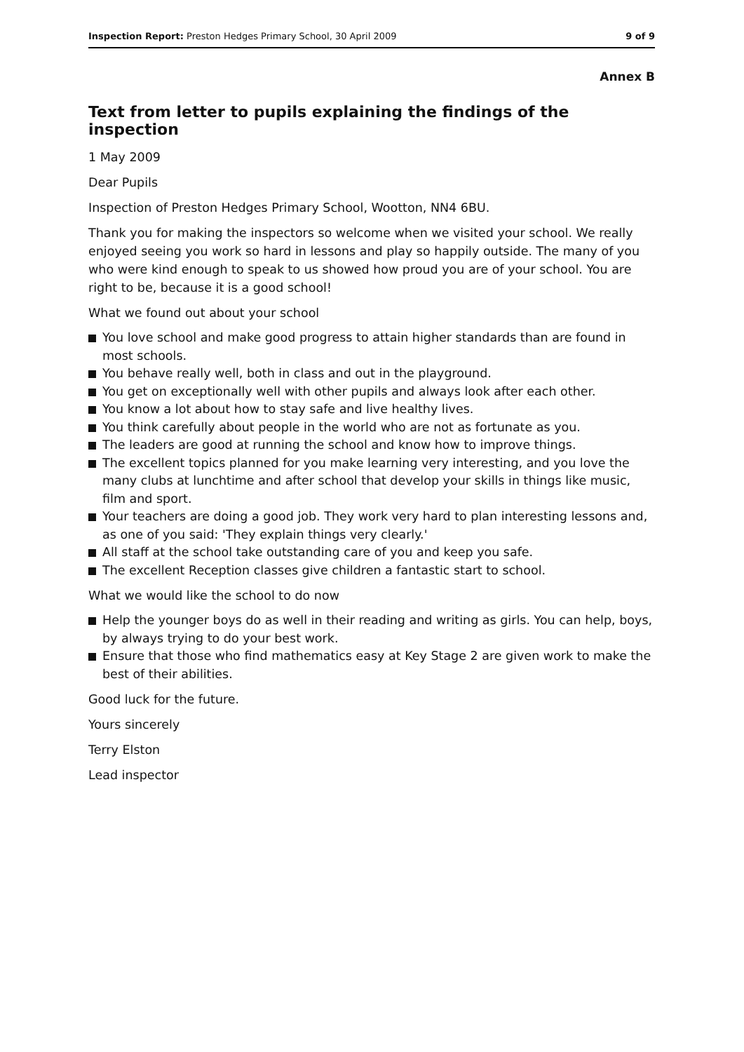Inspection Report: Preston Hedges Primary School, 30 April 2009 9 of 9
Annex B
Text from letter to pupils explaining the findings of the inspection
1 May 2009
Dear Pupils
Inspection of Preston Hedges Primary School, Wootton, NN4 6BU.
Thank you for making the inspectors so welcome when we visited your school. We really enjoyed seeing you work so hard in lessons and play so happily outside. The many of you who were kind enough to speak to us showed how proud you are of your school. You are right to be, because it is a good school!
What we found out about your school
You love school and make good progress to attain higher standards than are found in most schools.
You behave really well, both in class and out in the playground.
You get on exceptionally well with other pupils and always look after each other.
You know a lot about how to stay safe and live healthy lives.
You think carefully about people in the world who are not as fortunate as you.
The leaders are good at running the school and know how to improve things.
The excellent topics planned for you make learning very interesting, and you love the many clubs at lunchtime and after school that develop your skills in things like music, film and sport.
Your teachers are doing a good job. They work very hard to plan interesting lessons and, as one of you said: 'They explain things very clearly.'
All staff at the school take outstanding care of you and keep you safe.
The excellent Reception classes give children a fantastic start to school.
What we would like the school to do now
Help the younger boys do as well in their reading and writing as girls. You can help, boys, by always trying to do your best work.
Ensure that those who find mathematics easy at Key Stage 2 are given work to make the best of their abilities.
Good luck for the future.
Yours sincerely
Terry Elston
Lead inspector